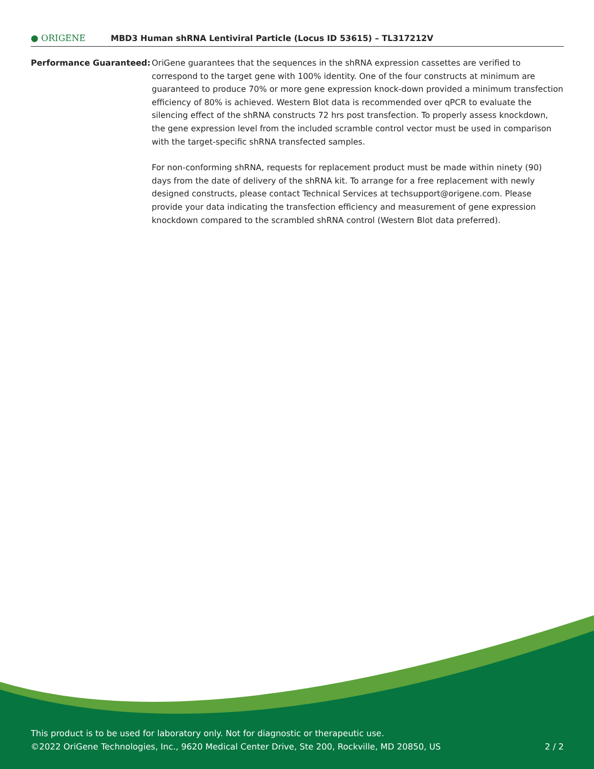● ORIGENE
MBD3 Human shRNA Lentiviral Particle (Locus ID 53615) – TL317212V
Performance Guaranteed: OriGene guarantees that the sequences in the shRNA expression cassettes are verified to correspond to the target gene with 100% identity. One of the four constructs at minimum are guaranteed to produce 70% or more gene expression knock-down provided a minimum transfection efficiency of 80% is achieved. Western Blot data is recommended over qPCR to evaluate the silencing effect of the shRNA constructs 72 hrs post transfection. To properly assess knockdown, the gene expression level from the included scramble control vector must be used in comparison with the target-specific shRNA transfected samples.
For non-conforming shRNA, requests for replacement product must be made within ninety (90) days from the date of delivery of the shRNA kit. To arrange for a free replacement with newly designed constructs, please contact Technical Services at techsupport@origene.com. Please provide your data indicating the transfection efficiency and measurement of gene expression knockdown compared to the scrambled shRNA control (Western Blot data preferred).
This product is to be used for laboratory only. Not for diagnostic or therapeutic use.
©2022 OriGene Technologies, Inc., 9620 Medical Center Drive, Ste 200, Rockville, MD 20850, US 2 / 2